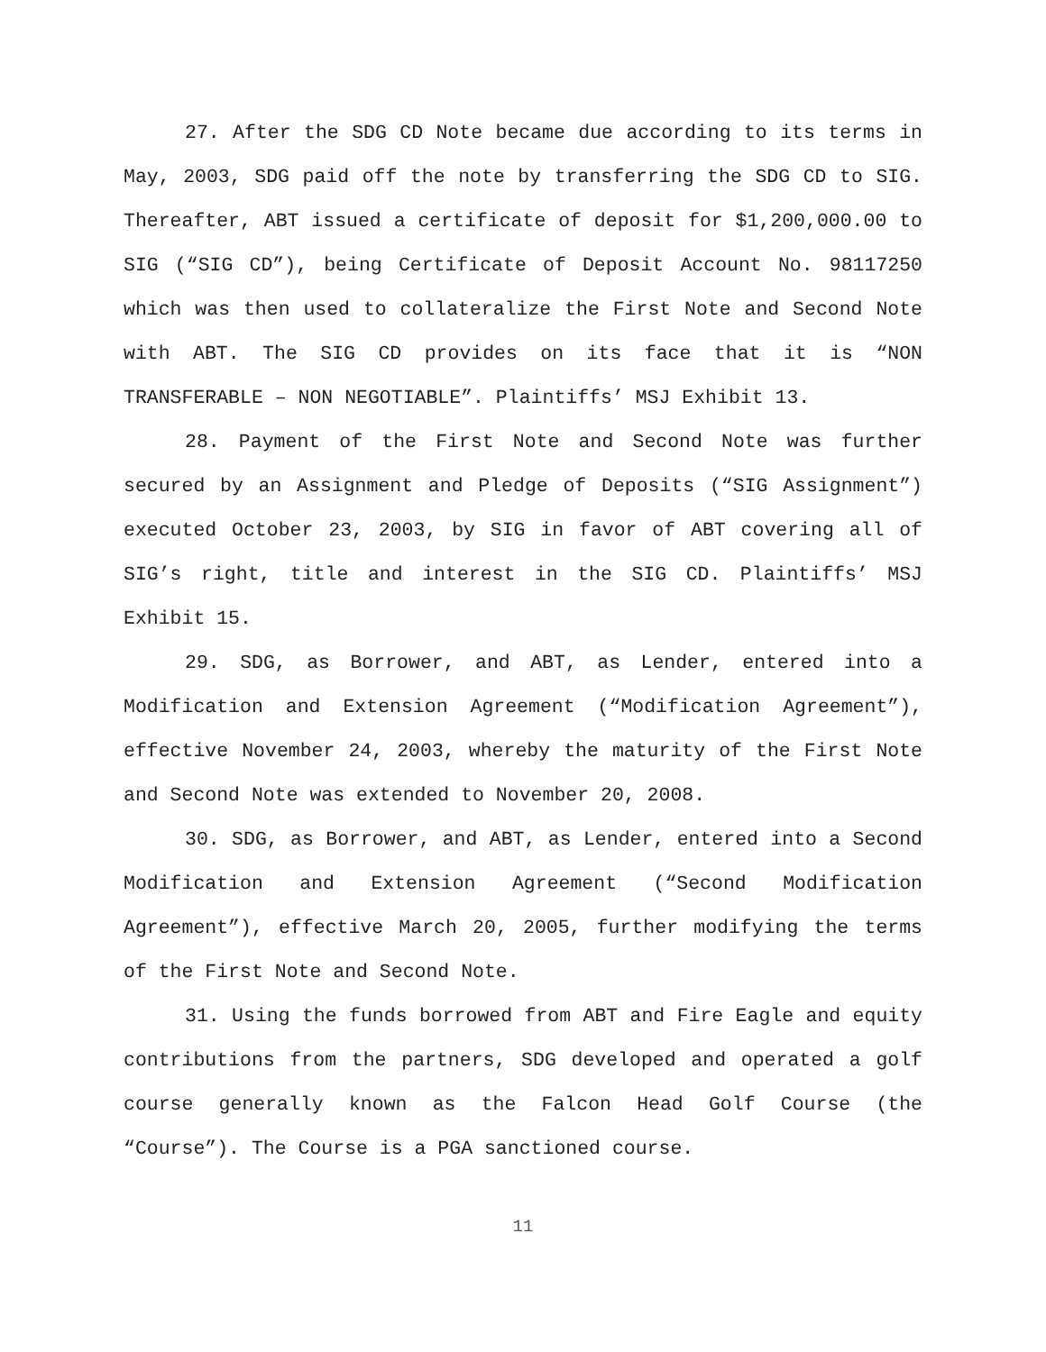27. After the SDG CD Note became due according to its terms in May, 2003, SDG paid off the note by transferring the SDG CD to SIG. Thereafter, ABT issued a certificate of deposit for $1,200,000.00 to SIG (“SIG CD”), being Certificate of Deposit Account No. 98117250 which was then used to collateralize the First Note and Second Note with ABT. The SIG CD provides on its face that it is “NON TRANSFERABLE – NON NEGOTIABLE”. Plaintiffs’ MSJ Exhibit 13.
28. Payment of the First Note and Second Note was further secured by an Assignment and Pledge of Deposits (“SIG Assignment”) executed October 23, 2003, by SIG in favor of ABT covering all of SIG’s right, title and interest in the SIG CD. Plaintiffs’ MSJ Exhibit 15.
29. SDG, as Borrower, and ABT, as Lender, entered into a Modification and Extension Agreement (“Modification Agreement”), effective November 24, 2003, whereby the maturity of the First Note and Second Note was extended to November 20, 2008.
30. SDG, as Borrower, and ABT, as Lender, entered into a Second Modification and Extension Agreement (“Second Modification Agreement”), effective March 20, 2005, further modifying the terms of the First Note and Second Note.
31. Using the funds borrowed from ABT and Fire Eagle and equity contributions from the partners, SDG developed and operated a golf course generally known as the Falcon Head Golf Course (the “Course”). The Course is a PGA sanctioned course.
11